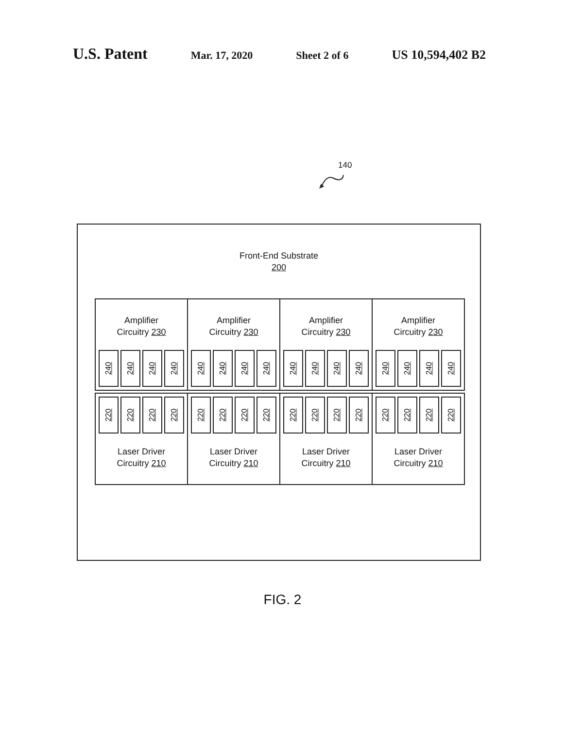U.S. Patent Mar. 17, 2020 Sheet 2 of 6 US 10,594,402 B2
140
Front-End Substrate
200
Amplifier
Circuitry 230
240
240
240
240
Amplifier
Circuitry 230
240
240
240
240
Amplifier
Circuitry 230
240
240
240
240
Amplifier
Circuitry 230
240
240
240
240
220
220
220
220
Laser Driver
Circuitry 210
220
220
220
220
Laser Driver
Circuitry 210
220
220
220
220
Laser Driver
Circuitry 210
220
220
220
220
Laser Driver
Circuitry 210
FIG. 2